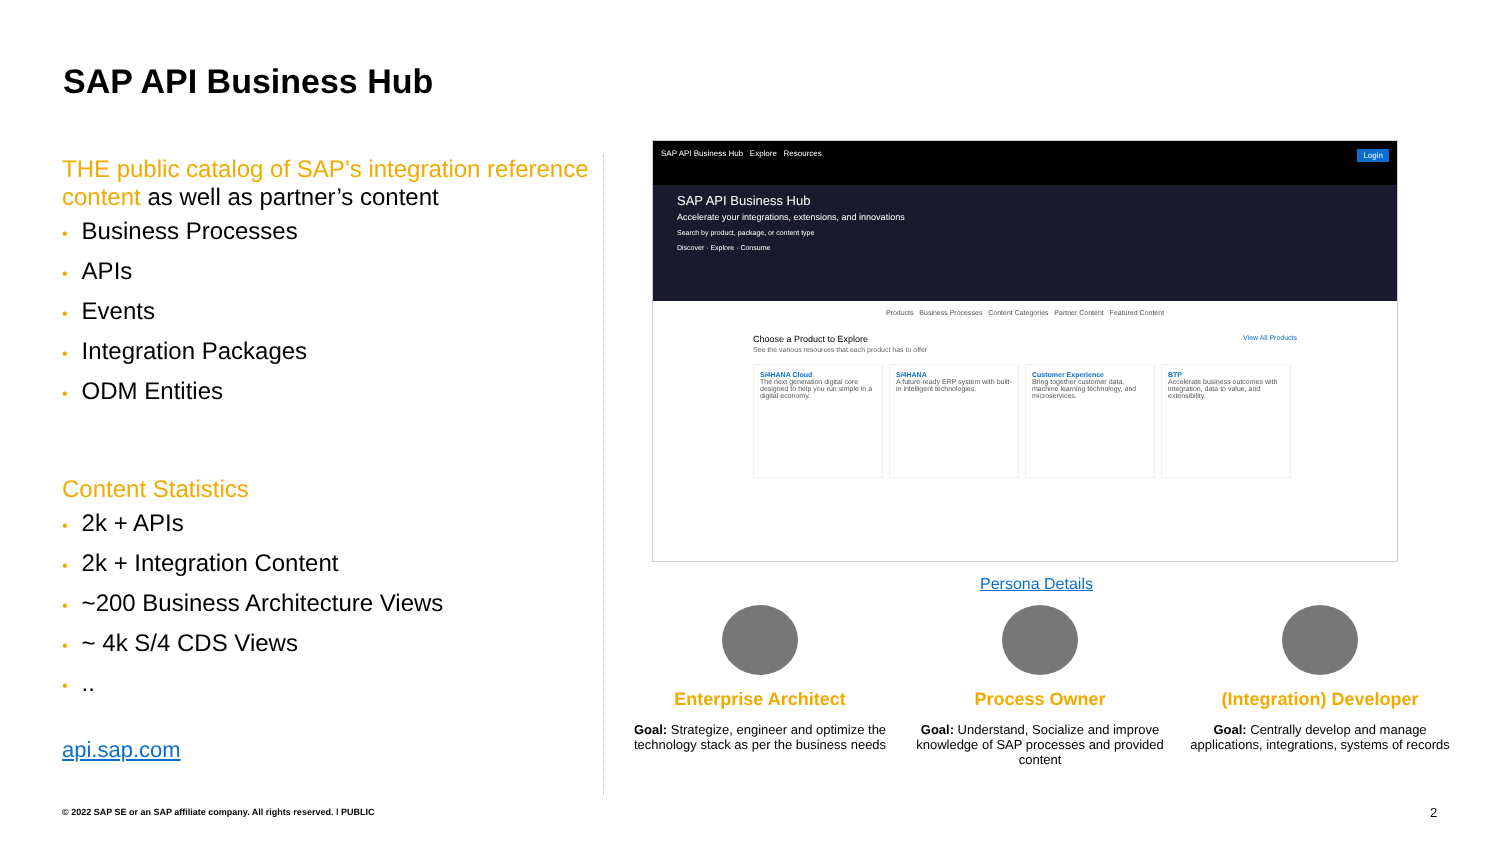SAP API Business Hub
THE public catalog of SAP’s integration reference content as well as partner’s content
• Business Processes
• APIs
• Events
• Integration Packages
• ODM Entities
Content Statistics
• 2k + APIs
• 2k + Integration Content
• ~200 Business Architecture Views
• ~ 4k S/4 CDS Views
•..
api.sap.com
SAP API Business Hub Explore Resources Login
SAP API Business Hub
Accelerate your integrations, extensions, and innovations
Search by product, package, or content type
Discover · Explore · Consume
Products Business Processes Content Categories Partner Content Featured Content
Choose a Product to Explore View All Products
See the various resources that each product has to offer
S/4HANA Cloud
The next generation digital core designed to help you run simple in a digital economy.
S/4HANA
A future-ready ERP system with built-in intelligent technologies.
Customer Experience
Bring together customer data, machine learning technology, and microservices.
BTP
Accelerate business outcomes with integration, data to value, and extensibility.
Persona Details
Enterprise Architect
Goal: Strategize, engineer and optimize the technology stack as per the business needs
Process Owner
Goal: Understand, Socialize and improve knowledge of SAP processes and provided content
(Integration) Developer
Goal: Centrally develop and manage applications, integrations, systems of records
© 2022 SAP SE or an SAP affiliate company. All rights reserved. ǀ PUBLIC
2